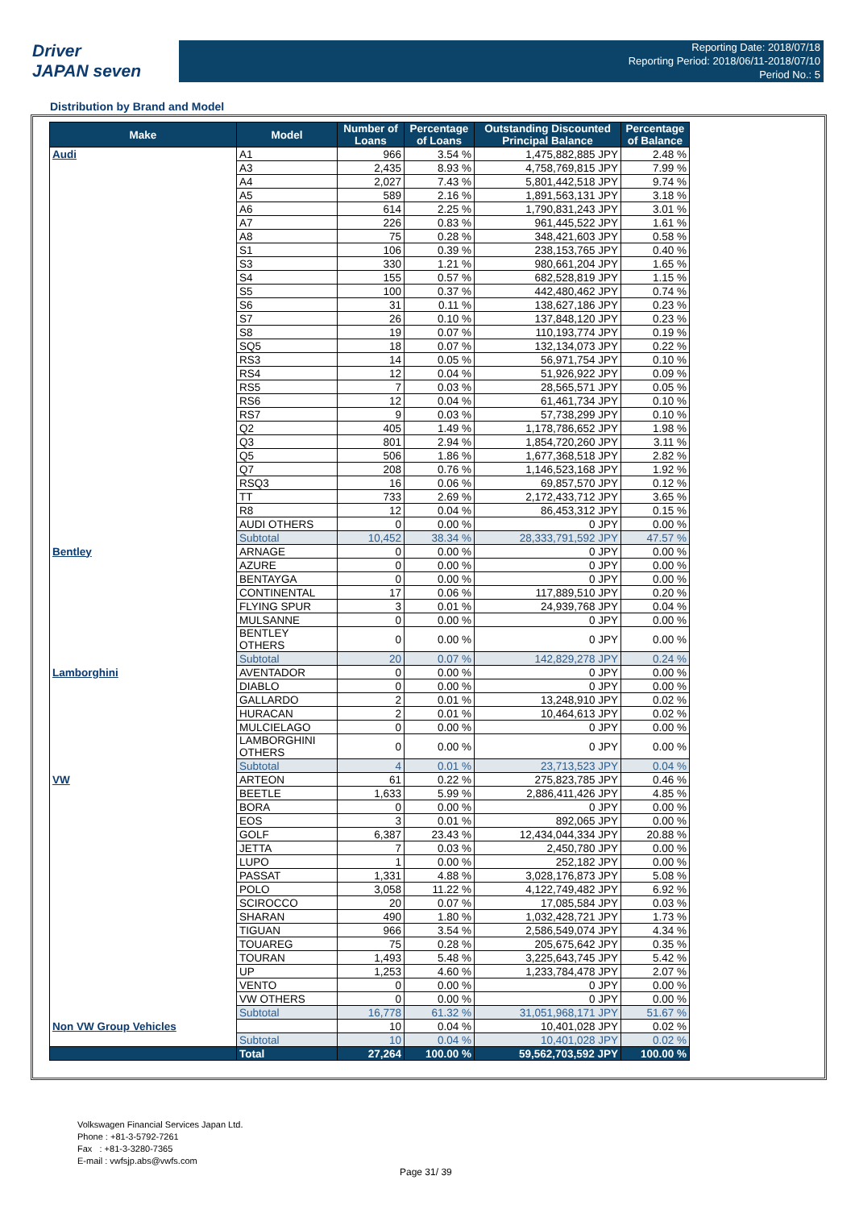Driver
JAPAN seven
Reporting Date: 2018/07/18
Reporting Period: 2018/06/11-2018/07/10
Period No.: 5
Distribution by Brand and Model
| Make | Model | Number of Loans | Percentage of Loans | Outstanding Discounted Principal Balance | Percentage of Balance |
| --- | --- | --- | --- | --- | --- |
| Audi | A1 | 966 | 3.54 % | 1,475,882,885 JPY | 2.48 % |
| | A3 | 2,435 | 8.93 % | 4,758,769,815 JPY | 7.99 % |
| | A4 | 2,027 | 7.43 % | 5,801,442,518 JPY | 9.74 % |
| | A5 | 589 | 2.16 % | 1,891,563,131 JPY | 3.18 % |
| | A6 | 614 | 2.25 % | 1,790,831,243 JPY | 3.01 % |
| | A7 | 226 | 0.83 % | 961,445,522 JPY | 1.61 % |
| | A8 | 75 | 0.28 % | 348,421,603 JPY | 0.58 % |
| | S1 | 106 | 0.39 % | 238,153,765 JPY | 0.40 % |
| | S3 | 330 | 1.21 % | 980,661,204 JPY | 1.65 % |
| | S4 | 155 | 0.57 % | 682,528,819 JPY | 1.15 % |
| | S5 | 100 | 0.37 % | 442,480,462 JPY | 0.74 % |
| | S6 | 31 | 0.11 % | 138,627,186 JPY | 0.23 % |
| | S7 | 26 | 0.10 % | 137,848,120 JPY | 0.23 % |
| | S8 | 19 | 0.07 % | 110,193,774 JPY | 0.19 % |
| | SQ5 | 18 | 0.07 % | 132,134,073 JPY | 0.22 % |
| | RS3 | 14 | 0.05 % | 56,971,754 JPY | 0.10 % |
| | RS4 | 12 | 0.04 % | 51,926,922 JPY | 0.09 % |
| | RS5 | 7 | 0.03 % | 28,565,571 JPY | 0.05 % |
| | RS6 | 12 | 0.04 % | 61,461,734 JPY | 0.10 % |
| | RS7 | 9 | 0.03 % | 57,738,299 JPY | 0.10 % |
| | Q2 | 405 | 1.49 % | 1,178,786,652 JPY | 1.98 % |
| | Q3 | 801 | 2.94 % | 1,854,720,260 JPY | 3.11 % |
| | Q5 | 506 | 1.86 % | 1,677,368,518 JPY | 2.82 % |
| | Q7 | 208 | 0.76 % | 1,146,523,168 JPY | 1.92 % |
| | RSQ3 | 16 | 0.06 % | 69,857,570 JPY | 0.12 % |
| | TT | 733 | 2.69 % | 2,172,433,712 JPY | 3.65 % |
| | R8 | 12 | 0.04 % | 86,453,312 JPY | 0.15 % |
| | AUDI OTHERS | 0 | 0.00 % | 0 JPY | 0.00 % |
| | Subtotal | 10,452 | 38.34 % | 28,333,791,592 JPY | 47.57 % |
| Bentley | ARNAGE | 0 | 0.00 % | 0 JPY | 0.00 % |
| | AZURE | 0 | 0.00 % | 0 JPY | 0.00 % |
| | BENTAYGA | 0 | 0.00 % | 0 JPY | 0.00 % |
| | CONTINENTAL | 17 | 0.06 % | 117,889,510 JPY | 0.20 % |
| | FLYING SPUR | 3 | 0.01 % | 24,939,768 JPY | 0.04 % |
| | MULSANNE | 0 | 0.00 % | 0 JPY | 0.00 % |
| | BENTLEY OTHERS | 0 | 0.00 % | 0 JPY | 0.00 % |
| | Subtotal | 20 | 0.07 % | 142,829,278 JPY | 0.24 % |
| Lamborghini | AVENTADOR | 0 | 0.00 % | 0 JPY | 0.00 % |
| | DIABLO | 0 | 0.00 % | 0 JPY | 0.00 % |
| | GALLARDO | 2 | 0.01 % | 13,248,910 JPY | 0.02 % |
| | HURACAN | 2 | 0.01 % | 10,464,613 JPY | 0.02 % |
| | MULCIELAGO | 0 | 0.00 % | 0 JPY | 0.00 % |
| | LAMBORGHINI OTHERS | 0 | 0.00 % | 0 JPY | 0.00 % |
| | Subtotal | 4 | 0.01 % | 23,713,523 JPY | 0.04 % |
| VW | ARTEON | 61 | 0.22 % | 275,823,785 JPY | 0.46 % |
| | BEETLE | 1,633 | 5.99 % | 2,886,411,426 JPY | 4.85 % |
| | BORA | 0 | 0.00 % | 0 JPY | 0.00 % |
| | EOS | 3 | 0.01 % | 892,065 JPY | 0.00 % |
| | GOLF | 6,387 | 23.43 % | 12,434,044,334 JPY | 20.88 % |
| | JETTA | 7 | 0.03 % | 2,450,780 JPY | 0.00 % |
| | LUPO | 1 | 0.00 % | 252,182 JPY | 0.00 % |
| | PASSAT | 1,331 | 4.88 % | 3,028,176,873 JPY | 5.08 % |
| | POLO | 3,058 | 11.22 % | 4,122,749,482 JPY | 6.92 % |
| | SCIROCCO | 20 | 0.07 % | 17,085,584 JPY | 0.03 % |
| | SHARAN | 490 | 1.80 % | 1,032,428,721 JPY | 1.73 % |
| | TIGUAN | 966 | 3.54 % | 2,586,549,074 JPY | 4.34 % |
| | TOUAREG | 75 | 0.28 % | 205,675,642 JPY | 0.35 % |
| | TOURAN | 1,493 | 5.48 % | 3,225,643,745 JPY | 5.42 % |
| | UP | 1,253 | 4.60 % | 1,233,784,478 JPY | 2.07 % |
| | VENTO | 0 | 0.00 % | 0 JPY | 0.00 % |
| | VW OTHERS | 0 | 0.00 % | 0 JPY | 0.00 % |
| | Subtotal | 16,778 | 61.32 % | 31,051,968,171 JPY | 51.67 % |
| Non VW Group Vehicles | | 10 | 0.04 % | 10,401,028 JPY | 0.02 % |
| | Subtotal | 10 | 0.04 % | 10,401,028 JPY | 0.02 % |
| | Total | 27,264 | 100.00 % | 59,562,703,592 JPY | 100.00 % |
Volkswagen Financial Services Japan Ltd.
Phone : +81-3-5792-7261
Fax : +81-3-3280-7365
E-mail : vwfsjp.abs@vwfs.com
Page 31/ 39